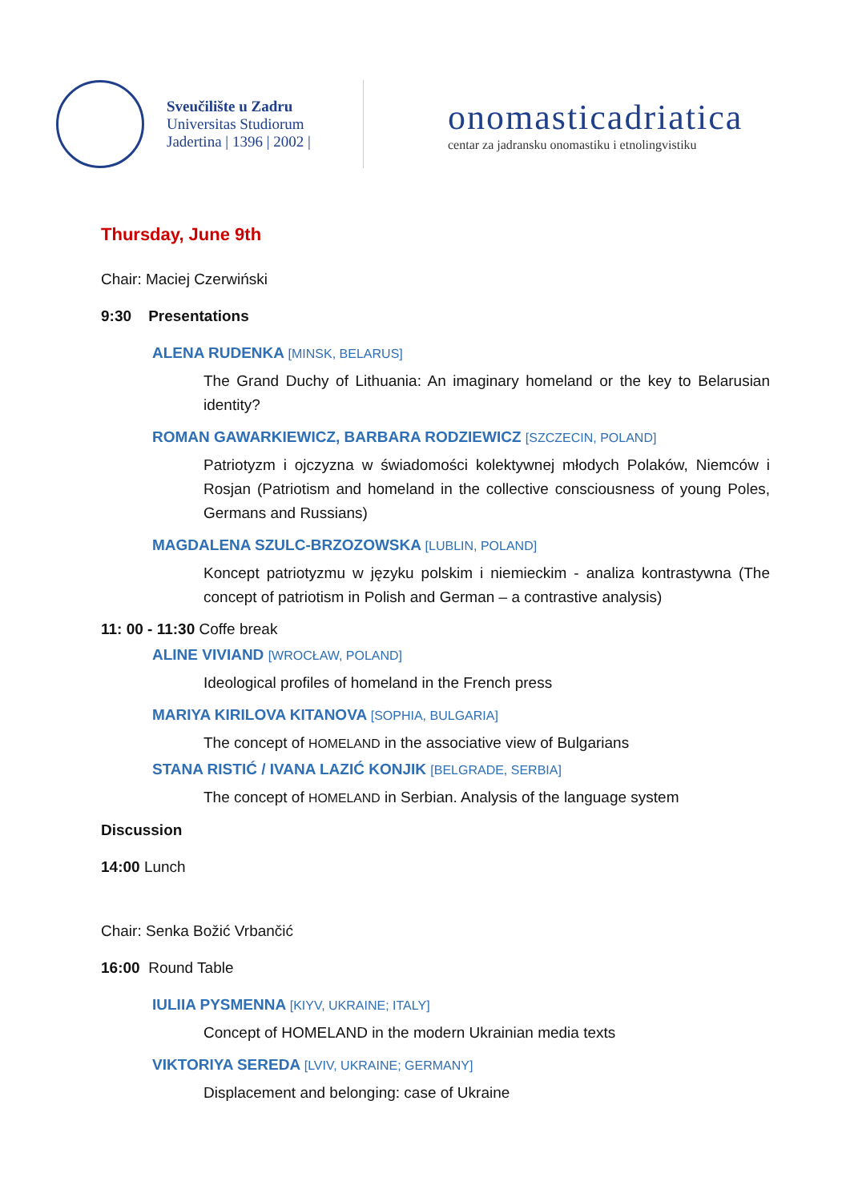Sveučilište u Zadru
Universitas Studiorum
Jadertina | 1396 | 2002 |
onomasticadriatica
centar za jadransku onomastiku i etnolingvistiku
Thursday, June 9th
Chair: Maciej Czerwiński
9:30 Presentations
ALENA RUDENKA [MINSK, BELARUS]
The Grand Duchy of Lithuania: An imaginary homeland or the key to Belarusian identity?
ROMAN GAWARKIEWICZ, BARBARA RODZIEWICZ [SZCZECIN, POLAND]
Patriotyzm i ojczyzna w świadomości kolektywnej młodych Polaków, Niemców i Rosjan (Patriotism and homeland in the collective consciousness of young Poles, Germans and Russians)
MAGDALENA SZULC-BRZOZOWSKA [LUBLIN, POLAND]
Koncept patriotyzmu w języku polskim i niemieckim - analiza kontrastywna (The concept of patriotism in Polish and German – a contrastive analysis)
11: 00 - 11:30 Coffe break
ALINE VIVIAND [WROCŁAW, POLAND]
Ideological profiles of homeland in the French press
MARIYA KIRILOVA KITANOVA [SOPHIA, BULGARIA]
The concept of HOMELAND in the associative view of Bulgarians
STANA RISTIĆ / IVANA LAZIĆ KONJIK [BELGRADE, SERBIA]
The concept of HOMELAND in Serbian. Analysis of the language system
Discussion
14:00 Lunch
Chair: Senka Božić Vrbančić
16:00 Round Table
IULIIA PYSMENNA [KIYV, UKRAINE; ITALY]
Concept of HOMELAND in the modern Ukrainian media texts
VIKTORIYA SEREDA [LVIV, UKRAINE; GERMANY]
Displacement and belonging: case of Ukraine